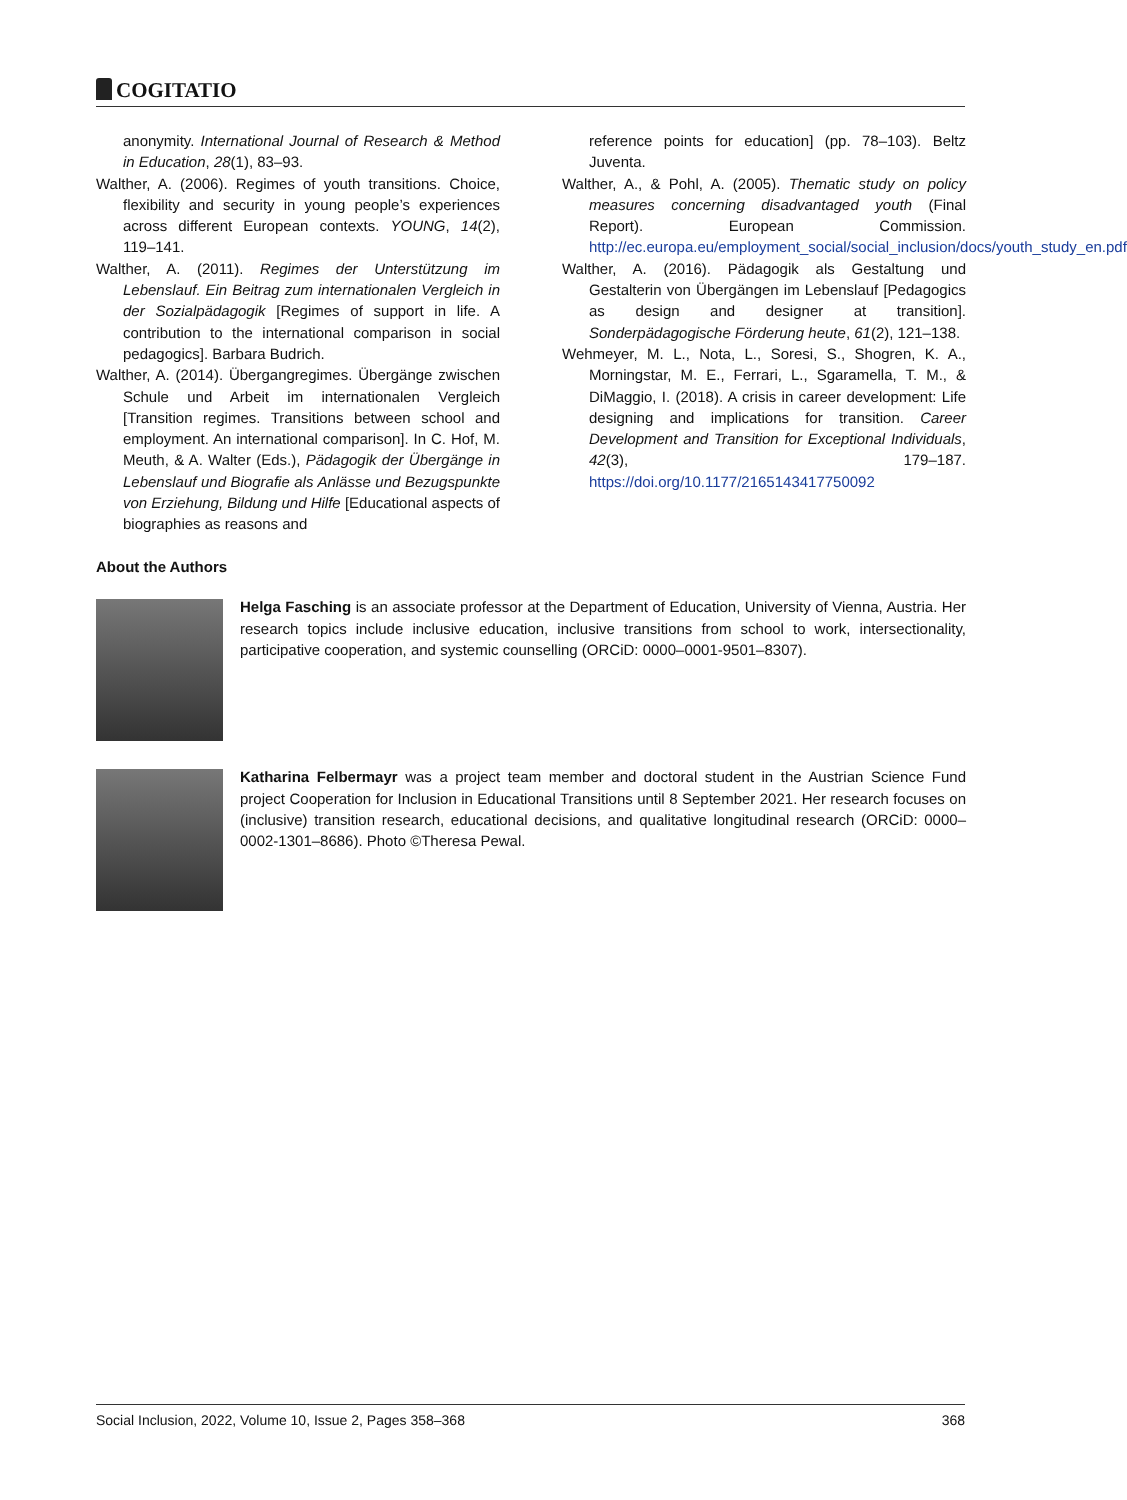COGITATIO
anonymity. International Journal of Research & Method in Education, 28(1), 83–93.
Walther, A. (2006). Regimes of youth transitions. Choice, flexibility and security in young people’s experiences across different European contexts. YOUNG, 14(2), 119–141.
Walther, A. (2011). Regimes der Unterstützung im Lebenslauf. Ein Beitrag zum internationalen Vergleich in der Sozialpädagogik [Regimes of support in life. A contribution to the international comparison in social pedagogics]. Barbara Budrich.
Walther, A. (2014). Übergangregimes. Übergänge zwischen Schule und Arbeit im internationalen Vergleich [Transition regimes. Transitions between school and employment. An international comparison]. In C. Hof, M. Meuth, & A. Walter (Eds.), Pädagogik der Übergänge in Lebenslauf und Biografie als Anlässe und Bezugspunkte von Erziehung, Bildung und Hilfe [Educational aspects of biographies as reasons and
reference points for education] (pp. 78–103). Beltz Juventa.
Walther, A., & Pohl, A. (2005). Thematic study on policy measures concerning disadvantaged youth (Final Report). European Commission. http://ec.europa.eu/employment_social/social_inclusion/docs/youth_study_en.pdf
Walther, A. (2016). Pädagogik als Gestaltung und Gestalterin von Übergängen im Lebenslauf [Pedagogics as design and designer at transition]. Sonderpädagogische Förderung heute, 61(2), 121–138.
Wehmeyer, M. L., Nota, L., Soresi, S., Shogren, K. A., Morningstar, M. E., Ferrari, L., Sgaramella, T. M., & DiMaggio, I. (2018). A crisis in career development: Life designing and implications for transition. Career Development and Transition for Exceptional Individuals, 42(3), 179–187. https://doi.org/10.1177/2165143417750092
About the Authors
Helga Fasching is an associate professor at the Department of Education, University of Vienna, Austria. Her research topics include inclusive education, inclusive transitions from school to work, intersectionality, participative cooperation, and systemic counselling (ORCiD: 0000–0001-9501–8307).
Katharina Felbermayr was a project team member and doctoral student in the Austrian Science Fund project Cooperation for Inclusion in Educational Transitions until 8 September 2021. Her research focuses on (inclusive) transition research, educational decisions, and qualitative longitudinal research (ORCiD: 0000–0002-1301–8686). Photo ©Theresa Pewal.
Social Inclusion, 2022, Volume 10, Issue 2, Pages 358–368 368